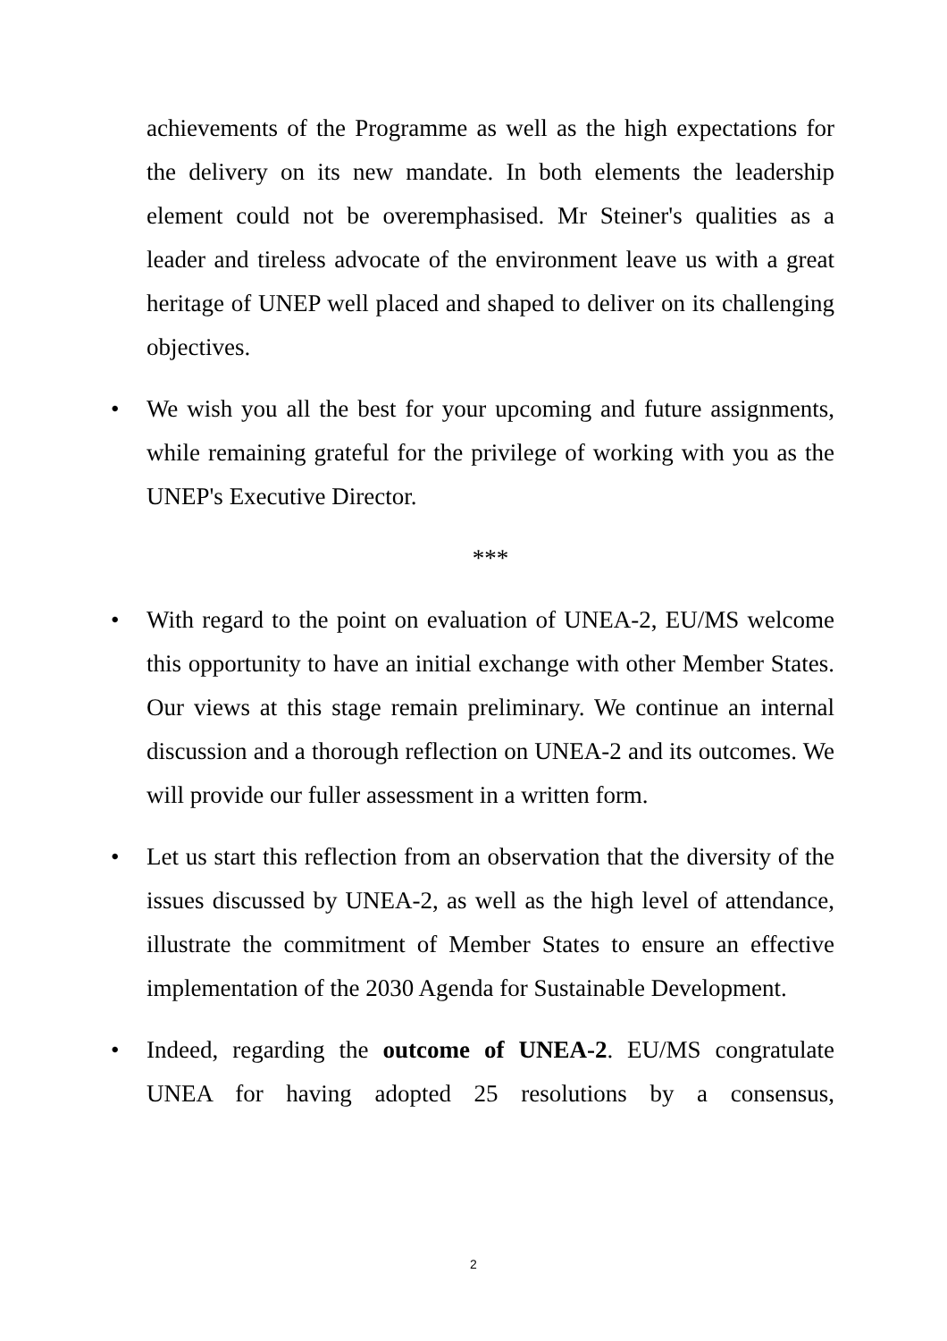achievements of the Programme as well as the high expectations for the delivery on its new mandate. In both elements the leadership element could not be overemphasised. Mr Steiner's qualities as a leader and tireless advocate of the environment leave us with a great heritage of UNEP well placed and shaped to deliver on its challenging objectives.
• We wish you all the best for your upcoming and future assignments, while remaining grateful for the privilege of working with you as the UNEP's Executive Director.
***
• With regard to the point on evaluation of UNEA-2, EU/MS welcome this opportunity to have an initial exchange with other Member States. Our views at this stage remain preliminary. We continue an internal discussion and a thorough reflection on UNEA-2 and its outcomes. We will provide our fuller assessment in a written form.
• Let us start this reflection from an observation that the diversity of the issues discussed by UNEA-2, as well as the high level of attendance, illustrate the commitment of Member States to ensure an effective implementation of the 2030 Agenda for Sustainable Development.
• Indeed, regarding the outcome of UNEA-2. EU/MS congratulate UNEA for having adopted 25 resolutions by a consensus,
2